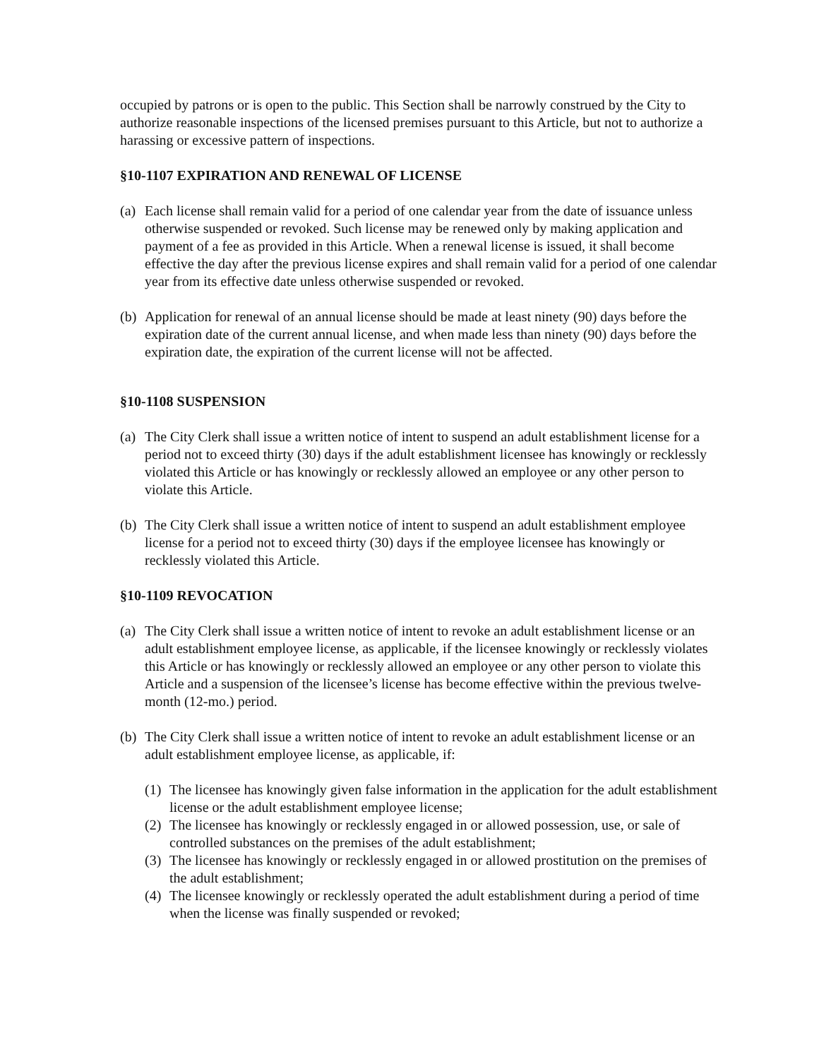occupied by patrons or is open to the public. This Section shall be narrowly construed by the City to authorize reasonable inspections of the licensed premises pursuant to this Article, but not to authorize a harassing or excessive pattern of inspections.
§10-1107 EXPIRATION AND RENEWAL OF LICENSE
(a) Each license shall remain valid for a period of one calendar year from the date of issuance unless otherwise suspended or revoked. Such license may be renewed only by making application and payment of a fee as provided in this Article. When a renewal license is issued, it shall become effective the day after the previous license expires and shall remain valid for a period of one calendar year from its effective date unless otherwise suspended or revoked.
(b) Application for renewal of an annual license should be made at least ninety (90) days before the expiration date of the current annual license, and when made less than ninety (90) days before the expiration date, the expiration of the current license will not be affected.
§10-1108 SUSPENSION
(a) The City Clerk shall issue a written notice of intent to suspend an adult establishment license for a period not to exceed thirty (30) days if the adult establishment licensee has knowingly or recklessly violated this Article or has knowingly or recklessly allowed an employee or any other person to violate this Article.
(b) The City Clerk shall issue a written notice of intent to suspend an adult establishment employee license for a period not to exceed thirty (30) days if the employee licensee has knowingly or recklessly violated this Article.
§10-1109 REVOCATION
(a) The City Clerk shall issue a written notice of intent to revoke an adult establishment license or an adult establishment employee license, as applicable, if the licensee knowingly or recklessly violates this Article or has knowingly or recklessly allowed an employee or any other person to violate this Article and a suspension of the licensee’s license has become effective within the previous twelve-month (12-mo.) period.
(b) The City Clerk shall issue a written notice of intent to revoke an adult establishment license or an adult establishment employee license, as applicable, if:
(1) The licensee has knowingly given false information in the application for the adult establishment license or the adult establishment employee license;
(2) The licensee has knowingly or recklessly engaged in or allowed possession, use, or sale of controlled substances on the premises of the adult establishment;
(3) The licensee has knowingly or recklessly engaged in or allowed prostitution on the premises of the adult establishment;
(4) The licensee knowingly or recklessly operated the adult establishment during a period of time when the license was finally suspended or revoked;